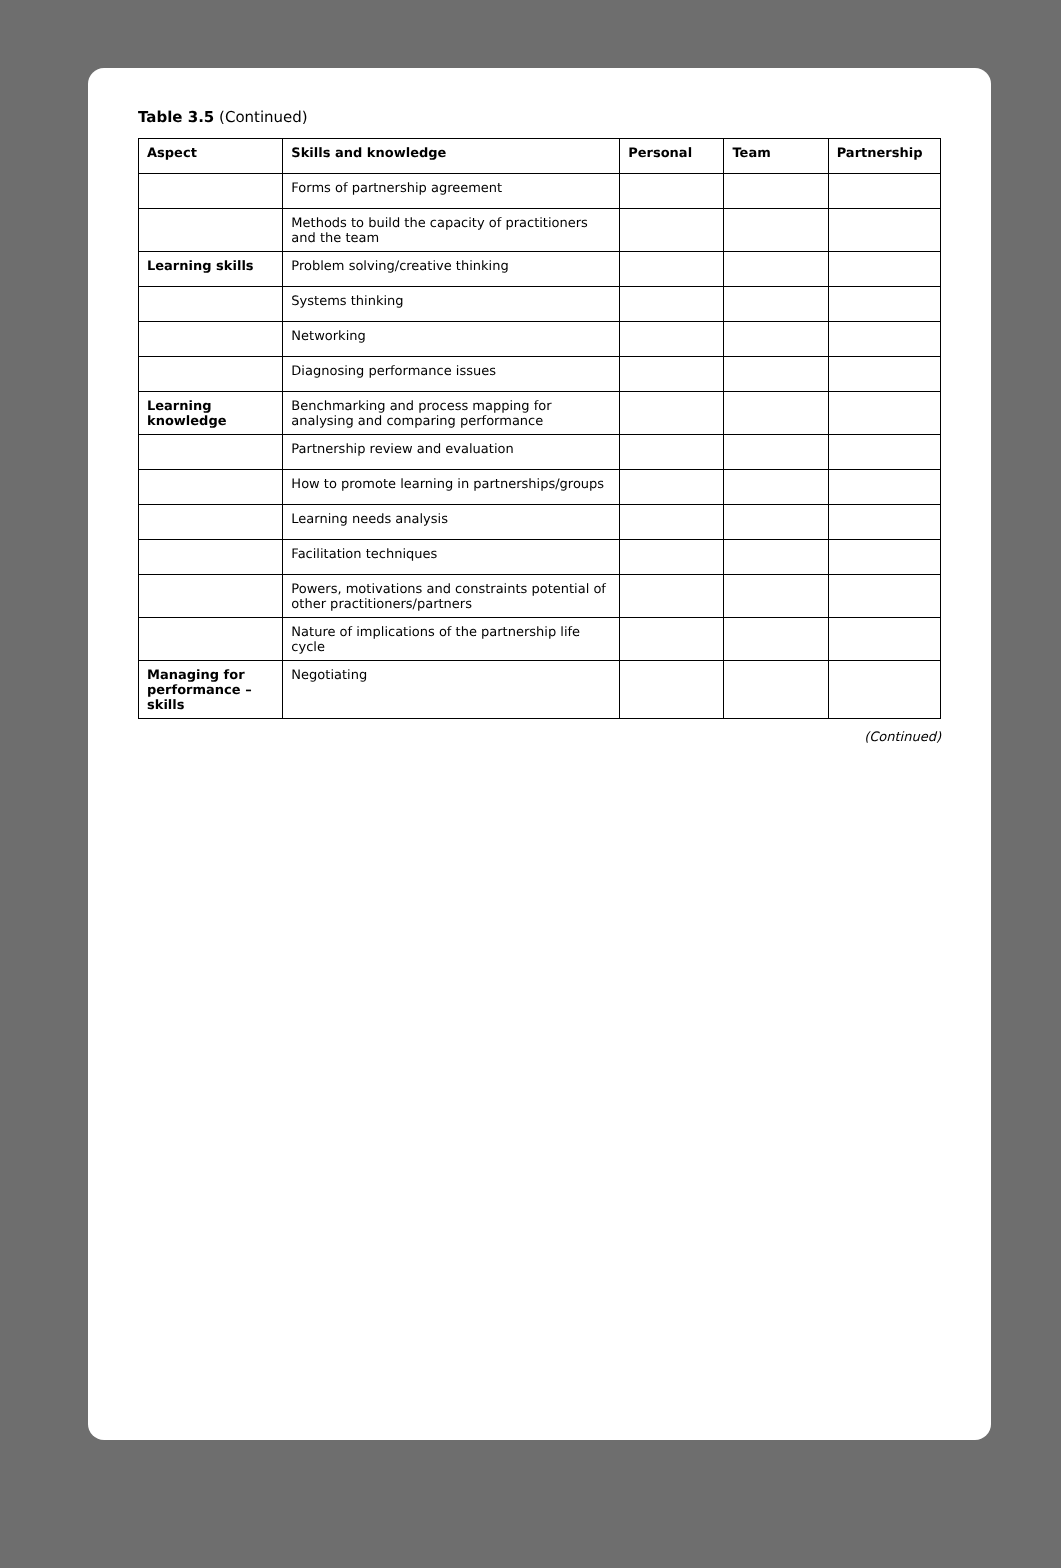Table 3.5 (Continued)
| Aspect | Skills and knowledge | Personal | Team | Partnership |
| --- | --- | --- | --- | --- |
| | Forms of partnership agreement | | | |
| | Methods to build the capacity of practitioners and the team | | | |
| Learning skills | Problem solving/creative thinking | | | |
| | Systems thinking | | | |
| | Networking | | | |
| | Diagnosing performance issues | | | |
| Learning knowledge | Benchmarking and process mapping for analysing and comparing performance | | | |
| | Partnership review and evaluation | | | |
| | How to promote learning in partnerships/groups | | | |
| | Learning needs analysis | | | |
| | Facilitation techniques | | | |
| | Powers, motivations and constraints potential of other practitioners/partners | | | |
| | Nature of implications of the partnership life cycle | | | |
| Managing for performance – skills | Negotiating | | | |
(Continued)